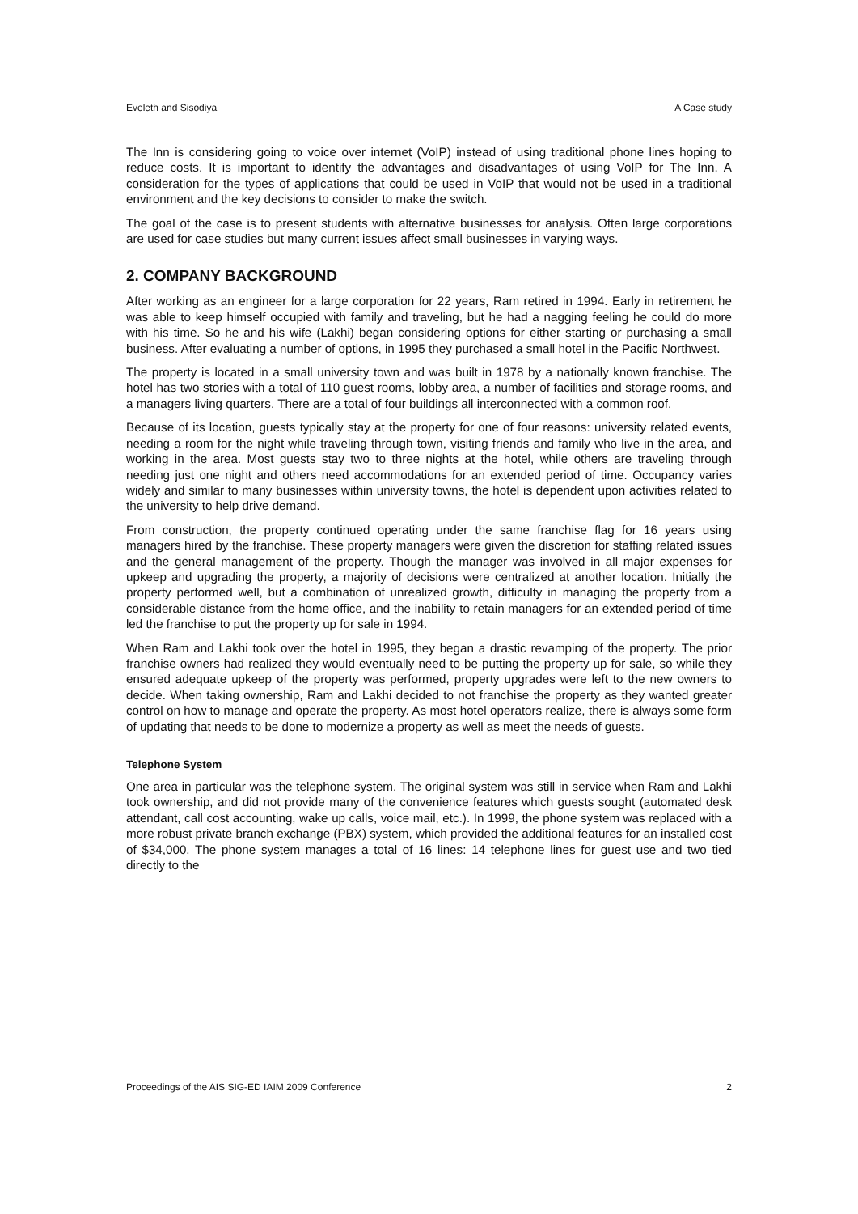Eveleth and Sisodiya A Case study
The Inn is considering going to voice over internet (VoIP) instead of using traditional phone lines hoping to reduce costs. It is important to identify the advantages and disadvantages of using VoIP for The Inn. A consideration for the types of applications that could be used in VoIP that would not be used in a traditional environment and the key decisions to consider to make the switch.
The goal of the case is to present students with alternative businesses for analysis. Often large corporations are used for case studies but many current issues affect small businesses in varying ways.
2. COMPANY BACKGROUND
After working as an engineer for a large corporation for 22 years, Ram retired in 1994. Early in retirement he was able to keep himself occupied with family and traveling, but he had a nagging feeling he could do more with his time. So he and his wife (Lakhi) began considering options for either starting or purchasing a small business. After evaluating a number of options, in 1995 they purchased a small hotel in the Pacific Northwest.
The property is located in a small university town and was built in 1978 by a nationally known franchise. The hotel has two stories with a total of 110 guest rooms, lobby area, a number of facilities and storage rooms, and a managers living quarters. There are a total of four buildings all interconnected with a common roof.
Because of its location, guests typically stay at the property for one of four reasons: university related events, needing a room for the night while traveling through town, visiting friends and family who live in the area, and working in the area. Most guests stay two to three nights at the hotel, while others are traveling through needing just one night and others need accommodations for an extended period of time. Occupancy varies widely and similar to many businesses within university towns, the hotel is dependent upon activities related to the university to help drive demand.
From construction, the property continued operating under the same franchise flag for 16 years using managers hired by the franchise. These property managers were given the discretion for staffing related issues and the general management of the property. Though the manager was involved in all major expenses for upkeep and upgrading the property, a majority of decisions were centralized at another location. Initially the property performed well, but a combination of unrealized growth, difficulty in managing the property from a considerable distance from the home office, and the inability to retain managers for an extended period of time led the franchise to put the property up for sale in 1994.
When Ram and Lakhi took over the hotel in 1995, they began a drastic revamping of the property. The prior franchise owners had realized they would eventually need to be putting the property up for sale, so while they ensured adequate upkeep of the property was performed, property upgrades were left to the new owners to decide. When taking ownership, Ram and Lakhi decided to not franchise the property as they wanted greater control on how to manage and operate the property. As most hotel operators realize, there is always some form of updating that needs to be done to modernize a property as well as meet the needs of guests.
Telephone System
One area in particular was the telephone system. The original system was still in service when Ram and Lakhi took ownership, and did not provide many of the convenience features which guests sought (automated desk attendant, call cost accounting, wake up calls, voice mail, etc.). In 1999, the phone system was replaced with a more robust private branch exchange (PBX) system, which provided the additional features for an installed cost of $34,000. The phone system manages a total of 16 lines: 14 telephone lines for guest use and two tied directly to the
Proceedings of the AIS SIG-ED IAIM 2009 Conference 2